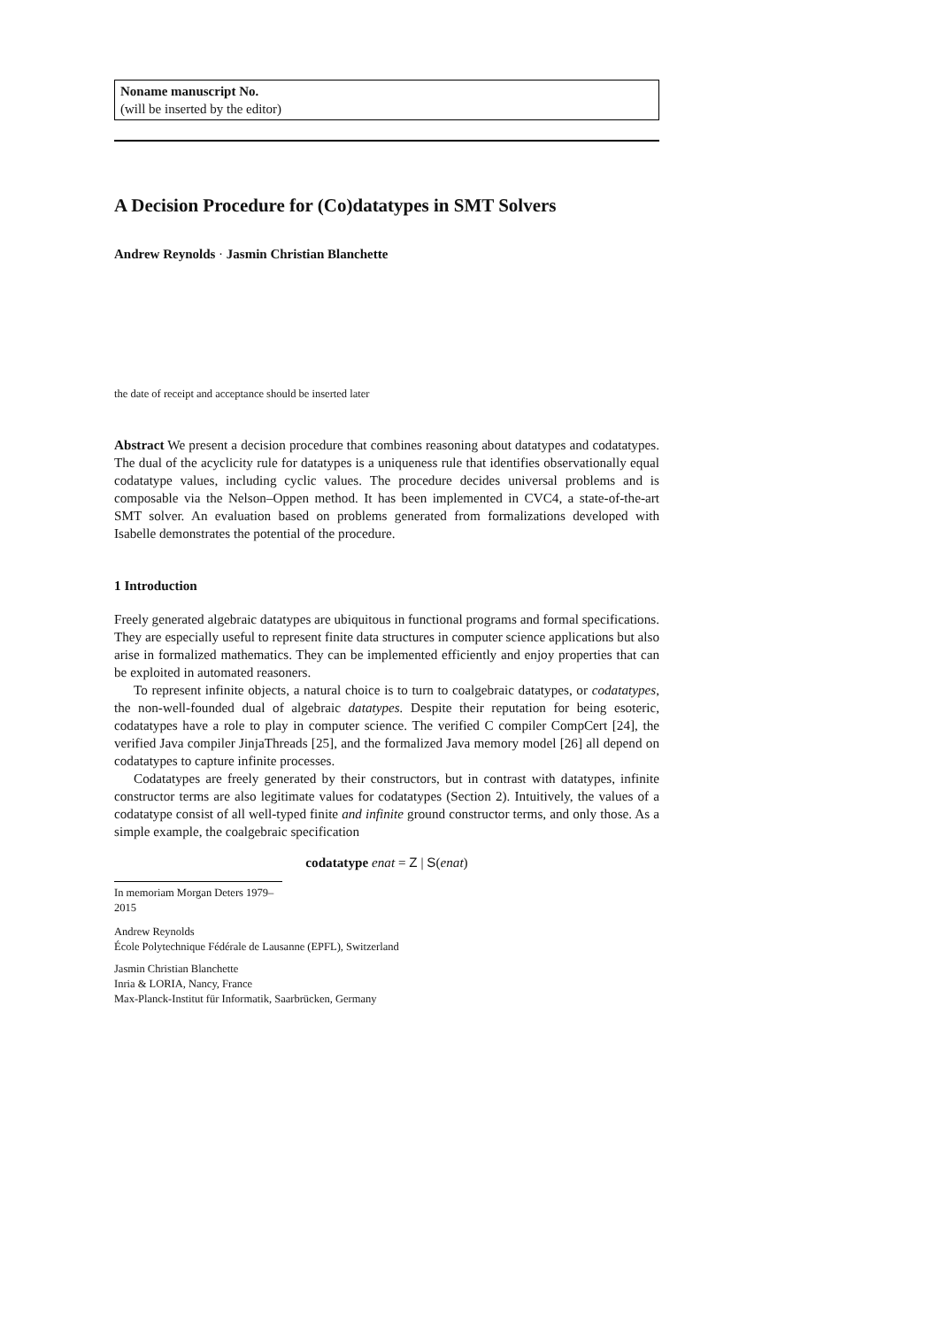Noname manuscript No.
(will be inserted by the editor)
A Decision Procedure for (Co)datatypes in SMT Solvers
Andrew Reynolds · Jasmin Christian Blanchette
the date of receipt and acceptance should be inserted later
Abstract We present a decision procedure that combines reasoning about datatypes and codatatypes. The dual of the acyclicity rule for datatypes is a uniqueness rule that identifies observationally equal codatatype values, including cyclic values. The procedure decides universal problems and is composable via the Nelson–Oppen method. It has been implemented in CVC4, a state-of-the-art SMT solver. An evaluation based on problems generated from formalizations developed with Isabelle demonstrates the potential of the procedure.
1 Introduction
Freely generated algebraic datatypes are ubiquitous in functional programs and formal specifications. They are especially useful to represent finite data structures in computer science applications but also arise in formalized mathematics. They can be implemented efficiently and enjoy properties that can be exploited in automated reasoners.
To represent infinite objects, a natural choice is to turn to coalgebraic datatypes, or codatatypes, the non-well-founded dual of algebraic datatypes. Despite their reputation for being esoteric, codatatypes have a role to play in computer science. The verified C compiler CompCert [24], the verified Java compiler JinjaThreads [25], and the formalized Java memory model [26] all depend on codatatypes to capture infinite processes.
Codatatypes are freely generated by their constructors, but in contrast with datatypes, infinite constructor terms are also legitimate values for codatatypes (Section 2). Intuitively, the values of a codatatype consist of all well-typed finite and infinite ground constructor terms, and only those. As a simple example, the coalgebraic specification
codatatype enat = Z | S(enat)
In memoriam Morgan Deters 1979–2015
Andrew Reynolds
École Polytechnique Fédérale de Lausanne (EPFL), Switzerland
Jasmin Christian Blanchette
Inria & LORIA, Nancy, France
Max-Planck-Institut für Informatik, Saarbrücken, Germany